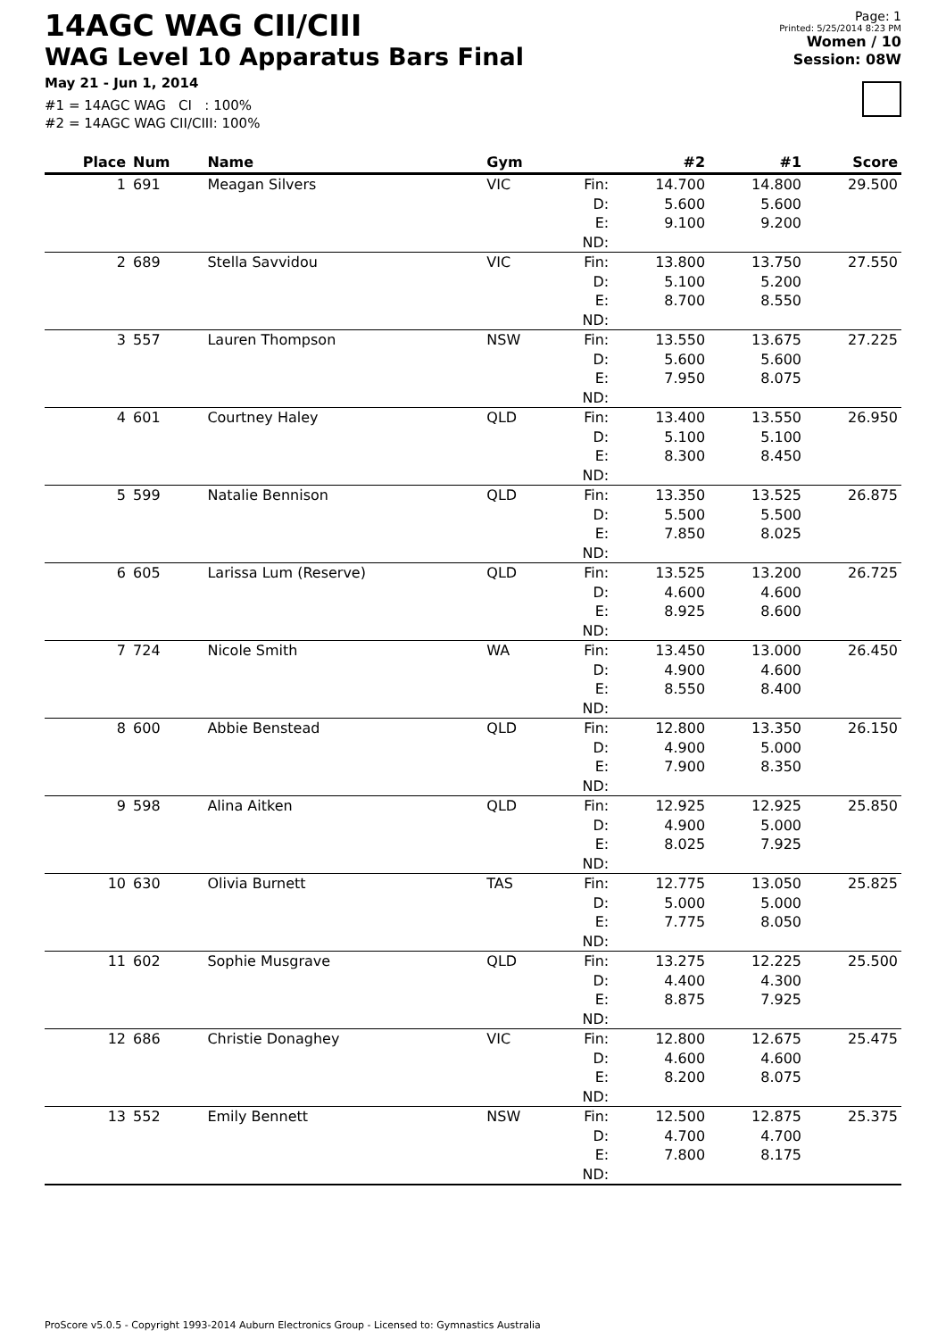14AGC WAG CII/CIII
WAG Level 10 Apparatus Bars Final
May 21 - Jun 1, 2014
#1 = 14AGC WAG CI : 100%
#2 = 14AGC WAG CII/CIII: 100%
Page: 1
Printed: 5/25/2014 8:23 PM
Women / 10
Session: 08W
| Place | Num | Name | Gym | | #2 | #1 | Score |
| --- | --- | --- | --- | --- | --- | --- | --- |
| 1 | 691 | Meagan Silvers | VIC | Fin: D: E: ND: | 14.700 5.600 9.100 | 14.800 5.600 9.200 | 29.500 |
| 2 | 689 | Stella Savvidou | VIC | Fin: D: E: ND: | 13.800 5.100 8.700 | 13.750 5.200 8.550 | 27.550 |
| 3 | 557 | Lauren Thompson | NSW | Fin: D: E: ND: | 13.550 5.600 7.950 | 13.675 5.600 8.075 | 27.225 |
| 4 | 601 | Courtney Haley | QLD | Fin: D: E: ND: | 13.400 5.100 8.300 | 13.550 5.100 8.450 | 26.950 |
| 5 | 599 | Natalie Bennison | QLD | Fin: D: E: ND: | 13.350 5.500 7.850 | 13.525 5.500 8.025 | 26.875 |
| 6 | 605 | Larissa Lum (Reserve) | QLD | Fin: D: E: ND: | 13.525 4.600 8.925 | 13.200 4.600 8.600 | 26.725 |
| 7 | 724 | Nicole Smith | WA | Fin: D: E: ND: | 13.450 4.900 8.550 | 13.000 4.600 8.400 | 26.450 |
| 8 | 600 | Abbie Benstead | QLD | Fin: D: E: ND: | 12.800 4.900 7.900 | 13.350 5.000 8.350 | 26.150 |
| 9 | 598 | Alina Aitken | QLD | Fin: D: E: ND: | 12.925 4.900 8.025 | 12.925 5.000 7.925 | 25.850 |
| 10 | 630 | Olivia Burnett | TAS | Fin: D: E: ND: | 12.775 5.000 7.775 | 13.050 5.000 8.050 | 25.825 |
| 11 | 602 | Sophie Musgrave | QLD | Fin: D: E: ND: | 13.275 4.400 8.875 | 12.225 4.300 7.925 | 25.500 |
| 12 | 686 | Christie Donaghey | VIC | Fin: D: E: ND: | 12.800 4.600 8.200 | 12.675 4.600 8.075 | 25.475 |
| 13 | 552 | Emily Bennett | NSW | Fin: D: E: ND: | 12.500 4.700 7.800 | 12.875 4.700 8.175 | 25.375 |
ProScore v5.0.5 - Copyright 1993-2014 Auburn Electronics Group - Licensed to: Gymnastics Australia